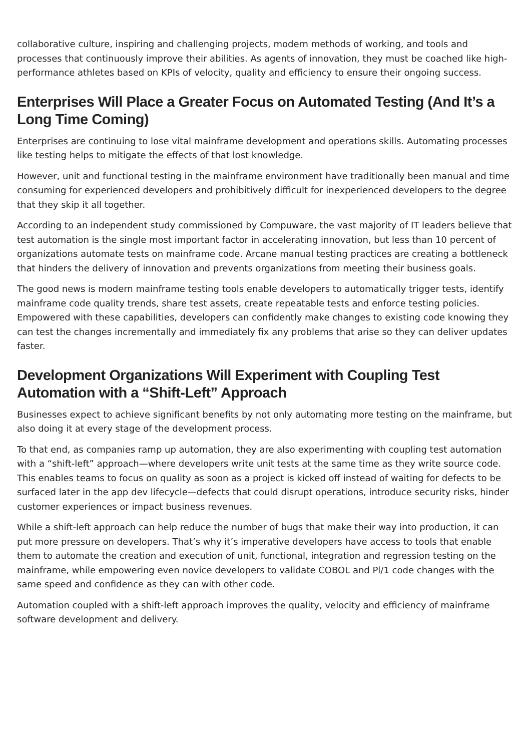collaborative culture, inspiring and challenging projects, modern methods of working, and tools and processes that continuously improve their abilities. As agents of innovation, they must be coached like high-performance athletes based on KPIs of velocity, quality and efficiency to ensure their ongoing success.
Enterprises Will Place a Greater Focus on Automated Testing (And It’s a Long Time Coming)
Enterprises are continuing to lose vital mainframe development and operations skills. Automating processes like testing helps to mitigate the effects of that lost knowledge.
However, unit and functional testing in the mainframe environment have traditionally been manual and time consuming for experienced developers and prohibitively difficult for inexperienced developers to the degree that they skip it all together.
According to an independent study commissioned by Compuware, the vast majority of IT leaders believe that test automation is the single most important factor in accelerating innovation, but less than 10 percent of organizations automate tests on mainframe code. Arcane manual testing practices are creating a bottleneck that hinders the delivery of innovation and prevents organizations from meeting their business goals.
The good news is modern mainframe testing tools enable developers to automatically trigger tests, identify mainframe code quality trends, share test assets, create repeatable tests and enforce testing policies. Empowered with these capabilities, developers can confidently make changes to existing code knowing they can test the changes incrementally and immediately fix any problems that arise so they can deliver updates faster.
Development Organizations Will Experiment with Coupling Test Automation with a “Shift-Left” Approach
Businesses expect to achieve significant benefits by not only automating more testing on the mainframe, but also doing it at every stage of the development process.
To that end, as companies ramp up automation, they are also experimenting with coupling test automation with a “shift-left” approach—where developers write unit tests at the same time as they write source code. This enables teams to focus on quality as soon as a project is kicked off instead of waiting for defects to be surfaced later in the app dev lifecycle—defects that could disrupt operations, introduce security risks, hinder customer experiences or impact business revenues.
While a shift-left approach can help reduce the number of bugs that make their way into production, it can put more pressure on developers. That’s why it’s imperative developers have access to tools that enable them to automate the creation and execution of unit, functional, integration and regression testing on the mainframe, while empowering even novice developers to validate COBOL and Pl/1 code changes with the same speed and confidence as they can with other code.
Automation coupled with a shift-left approach improves the quality, velocity and efficiency of mainframe software development and delivery.